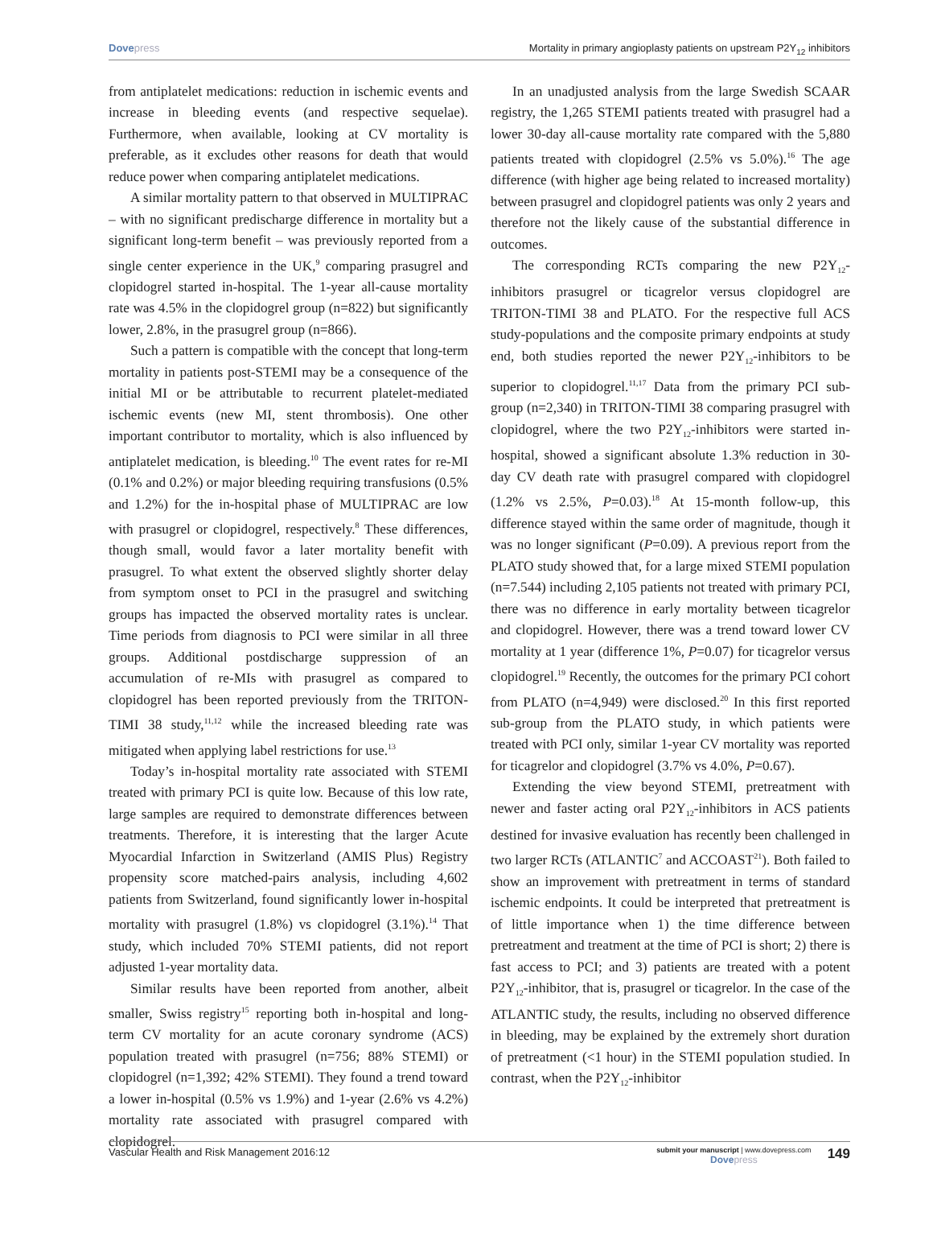Dovepress Mortality in primary angioplasty patients on upstream P2Y<sub>12</sub> inhibitors
from antiplatelet medications: reduction in ischemic events and increase in bleeding events (and respective sequelae). Furthermore, when available, looking at CV mortality is preferable, as it excludes other reasons for death that would reduce power when comparing antiplatelet medications.
A similar mortality pattern to that observed in MULTI­PRAC – with no significant predischarge difference in mortality but a significant long-term benefit – was previously reported from a single center experience in the UK,<sup>9</sup> comparing prasugrel and clopidogrel started in-hospital. The 1-year all-cause mortality rate was 4.5% in the clopidogrel group (n=822) but significantly lower, 2.8%, in the prasugrel group (n=866).
Such a pattern is compatible with the concept that long-term mortality in patients post-STEMI may be a consequence of the initial MI or be attributable to recurrent platelet-mediated ischemic events (new MI, stent thrombosis). One other important contributor to mortality, which is also influenced by antiplatelet medication, is bleeding.<sup>10</sup> The event rates for re-MI (0.1% and 0.2%) or major bleeding requiring transfusions (0.5% and 1.2%) for the in-hospital phase of MULTIPRAC are low with prasugrel or clopidogrel, respectively.<sup>8</sup> These differences, though small, would favor a later mortality benefit with prasugrel. To what extent the observed slightly shorter delay from symptom onset to PCI in the prasugrel and switching groups has impacted the observed mortality rates is unclear. Time periods from diagnosis to PCI were similar in all three groups. Additional postdischarge suppression of an accumulation of re-MIs with prasugrel as compared to clopidogrel has been reported previously from the TRITON-TIMI 38 study,<sup>11,12</sup> while the increased bleeding rate was mitigated when applying label restrictions for use.<sup>13</sup>
Today’s in-hospital mortality rate associated with STEMI treated with primary PCI is quite low. Because of this low rate, large samples are required to demonstrate differences between treatments. Therefore, it is interesting that the larger Acute Myocardial Infarction in Switzerland (AMIS Plus) Registry propensity score matched-pairs analysis, including 4,602 patients from Switzerland, found significantly lower in-hospital mortality with prasugrel (1.8%) vs clopidogrel (3.1%).<sup>14</sup> That study, which included 70% STEMI patients, did not report adjusted 1-year mortality data.
Similar results have been reported from another, albeit smaller, Swiss registry<sup>15</sup> reporting both in-hospital and long-term CV mortality for an acute coronary syndrome (ACS) population treated with prasugrel (n=756; 88% STEMI) or clopidogrel (n=1,392; 42% STEMI). They found a trend toward a lower in-hospital (0.5% vs 1.9%) and 1-year (2.6% vs 4.2%) mortality rate associated with prasugrel compared with clopidogrel.
In an unadjusted analysis from the large Swedish SCAAR registry, the 1,265 STEMI patients treated with prasugrel had a lower 30-day all-cause mortality rate compared with the 5,880 patients treated with clopidogrel (2.5% vs 5.0%).<sup>16</sup> The age difference (with higher age being related to increased mortality) between prasugrel and clopidogrel patients was only 2 years and therefore not the likely cause of the substantial difference in outcomes.
The corresponding RCTs comparing the new P2Y<sub>12</sub>-inhibitors prasugrel or ticagrelor versus clopidogrel are TRITON-TIMI 38 and PLATO. For the respective full ACS study-populations and the composite primary endpoints at study end, both studies reported the newer P2Y<sub>12</sub>-inhibitors to be superior to clopidogrel.<sup>11,17</sup> Data from the primary PCI sub-group (n=2,340) in TRITON-TIMI 38 comparing prasugrel with clopidogrel, where the two P2Y<sub>12</sub>-inhibitors were started in-hospital, showed a significant absolute 1.3% reduction in 30-day CV death rate with prasugrel compared with clopidogrel (1.2% vs 2.5%, P=0.03).<sup>18</sup> At 15-month follow-up, this difference stayed within the same order of magnitude, though it was no longer significant (P=0.09). A previous report from the PLATO study showed that, for a large mixed STEMI population (n=7.544) including 2,105 patients not treated with primary PCI, there was no difference in early mortality between ticagrelor and clopidogrel. However, there was a trend toward lower CV mortality at 1 year (difference 1%, P=0.07) for ticagrelor versus clopidogrel.<sup>19</sup> Recently, the outcomes for the primary PCI cohort from PLATO (n=4,949) were disclosed.<sup>20</sup> In this first reported sub-group from the PLATO study, in which patients were treated with PCI only, similar 1-year CV mortality was reported for ticagrelor and clopidogrel (3.7% vs 4.0%, P=0.67).
Extending the view beyond STEMI, pretreatment with newer and faster acting oral P2Y<sub>12</sub>-inhibitors in ACS patients destined for invasive evaluation has recently been challenged in two larger RCTs (ATLANTIC<sup>7</sup> and ACCOAST<sup>21</sup>). Both failed to show an improvement with pretreatment in terms of standard ischemic endpoints. It could be interpreted that pretreatment is of little importance when 1) the time difference between pretreatment and treatment at the time of PCI is short; 2) there is fast access to PCI; and 3) patients are treated with a potent P2Y<sub>12</sub>-inhibitor, that is, prasugrel or ticagrelor. In the case of the ATLANTIC study, the results, including no observed difference in bleeding, may be explained by the extremely short duration of pretreatment (<1 hour) in the STEMI population studied. In contrast, when the P2Y<sub>12</sub>-inhibitor
Vascular Health and Risk Management 2016:12
submit your manuscript | www.dovepress.com
Dovepress
149